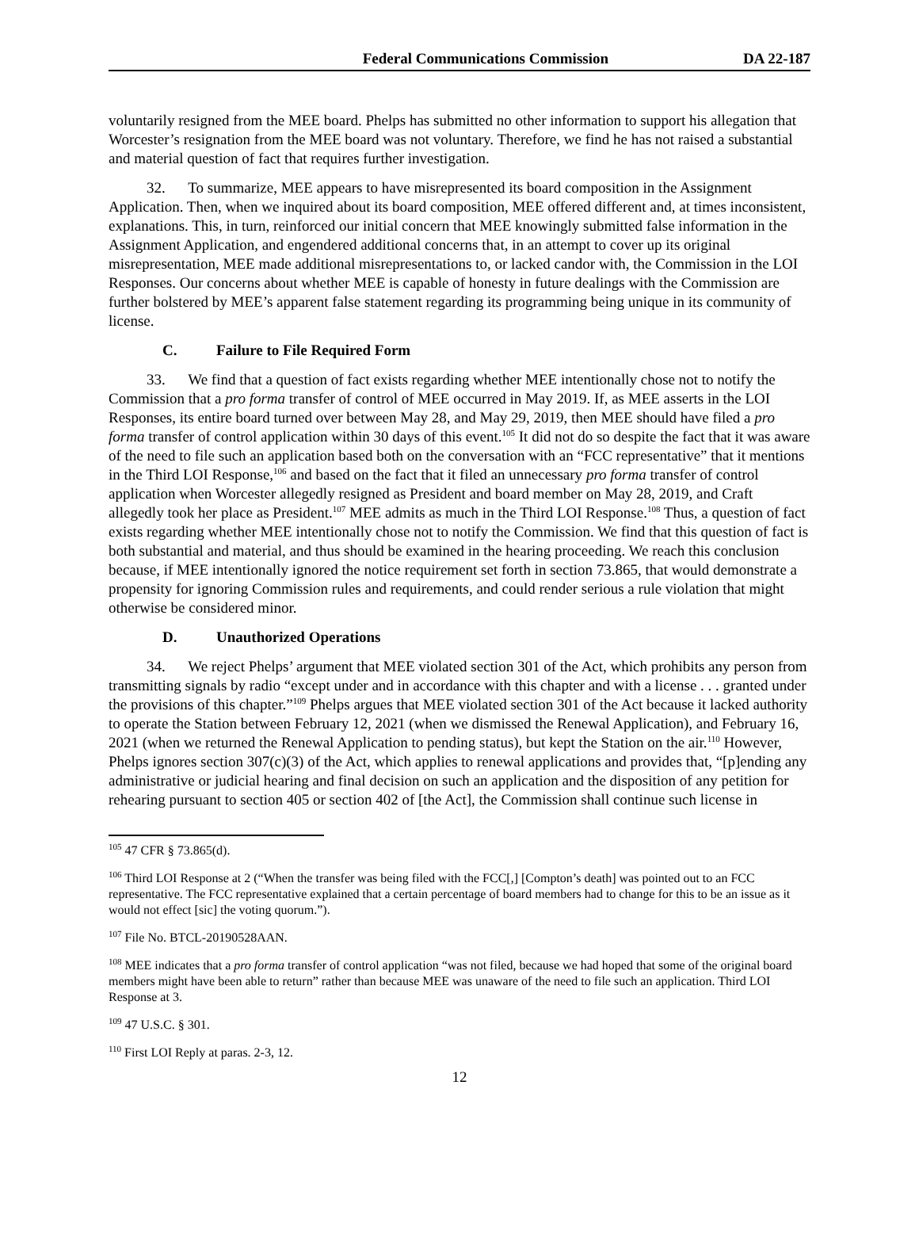Federal Communications Commission
DA 22-187
voluntarily resigned from the MEE board. Phelps has submitted no other information to support his allegation that Worcester’s resignation from the MEE board was not voluntary. Therefore, we find he has not raised a substantial and material question of fact that requires further investigation.
32. To summarize, MEE appears to have misrepresented its board composition in the Assignment Application. Then, when we inquired about its board composition, MEE offered different and, at times inconsistent, explanations. This, in turn, reinforced our initial concern that MEE knowingly submitted false information in the Assignment Application, and engendered additional concerns that, in an attempt to cover up its original misrepresentation, MEE made additional misrepresentations to, or lacked candor with, the Commission in the LOI Responses. Our concerns about whether MEE is capable of honesty in future dealings with the Commission are further bolstered by MEE’s apparent false statement regarding its programming being unique in its community of license.
C. Failure to File Required Form
33. We find that a question of fact exists regarding whether MEE intentionally chose not to notify the Commission that a pro forma transfer of control of MEE occurred in May 2019. If, as MEE asserts in the LOI Responses, its entire board turned over between May 28, and May 29, 2019, then MEE should have filed a pro forma transfer of control application within 30 days of this event.<sup>105</sup> It did not do so despite the fact that it was aware of the need to file such an application based both on the conversation with an “FCC representative” that it mentions in the Third LOI Response,<sup>106</sup> and based on the fact that it filed an unnecessary pro forma transfer of control application when Worcester allegedly resigned as President and board member on May 28, 2019, and Craft allegedly took her place as President.<sup>107</sup> MEE admits as much in the Third LOI Response.<sup>108</sup> Thus, a question of fact exists regarding whether MEE intentionally chose not to notify the Commission. We find that this question of fact is both substantial and material, and thus should be examined in the hearing proceeding. We reach this conclusion because, if MEE intentionally ignored the notice requirement set forth in section 73.865, that would demonstrate a propensity for ignoring Commission rules and requirements, and could render serious a rule violation that might otherwise be considered minor.
D. Unauthorized Operations
34. We reject Phelps’ argument that MEE violated section 301 of the Act, which prohibits any person from transmitting signals by radio “except under and in accordance with this chapter and with a license . . . granted under the provisions of this chapter.”<sup>109</sup> Phelps argues that MEE violated section 301 of the Act because it lacked authority to operate the Station between February 12, 2021 (when we dismissed the Renewal Application), and February 16, 2021 (when we returned the Renewal Application to pending status), but kept the Station on the air.<sup>110</sup> However, Phelps ignores section 307(c)(3) of the Act, which applies to renewal applications and provides that, “[p]ending any administrative or judicial hearing and final decision on such an application and the disposition of any petition for rehearing pursuant to section 405 or section 402 of [the Act], the Commission shall continue such license in
<sup>105</sup> 47 CFR § 73.865(d).
<sup>106</sup> Third LOI Response at 2 (“When the transfer was being filed with the FCC[,] [Compton’s death] was pointed out to an FCC representative. The FCC representative explained that a certain percentage of board members had to change for this to be an issue as it would not effect [sic] the voting quorum.”).
<sup>107</sup> File No. BTCL-20190528AAN.
<sup>108</sup> MEE indicates that a pro forma transfer of control application “was not filed, because we had hoped that some of the original board members might have been able to return” rather than because MEE was unaware of the need to file such an application. Third LOI Response at 3.
<sup>109</sup> 47 U.S.C. § 301.
<sup>110</sup> First LOI Reply at paras. 2-3, 12.
12